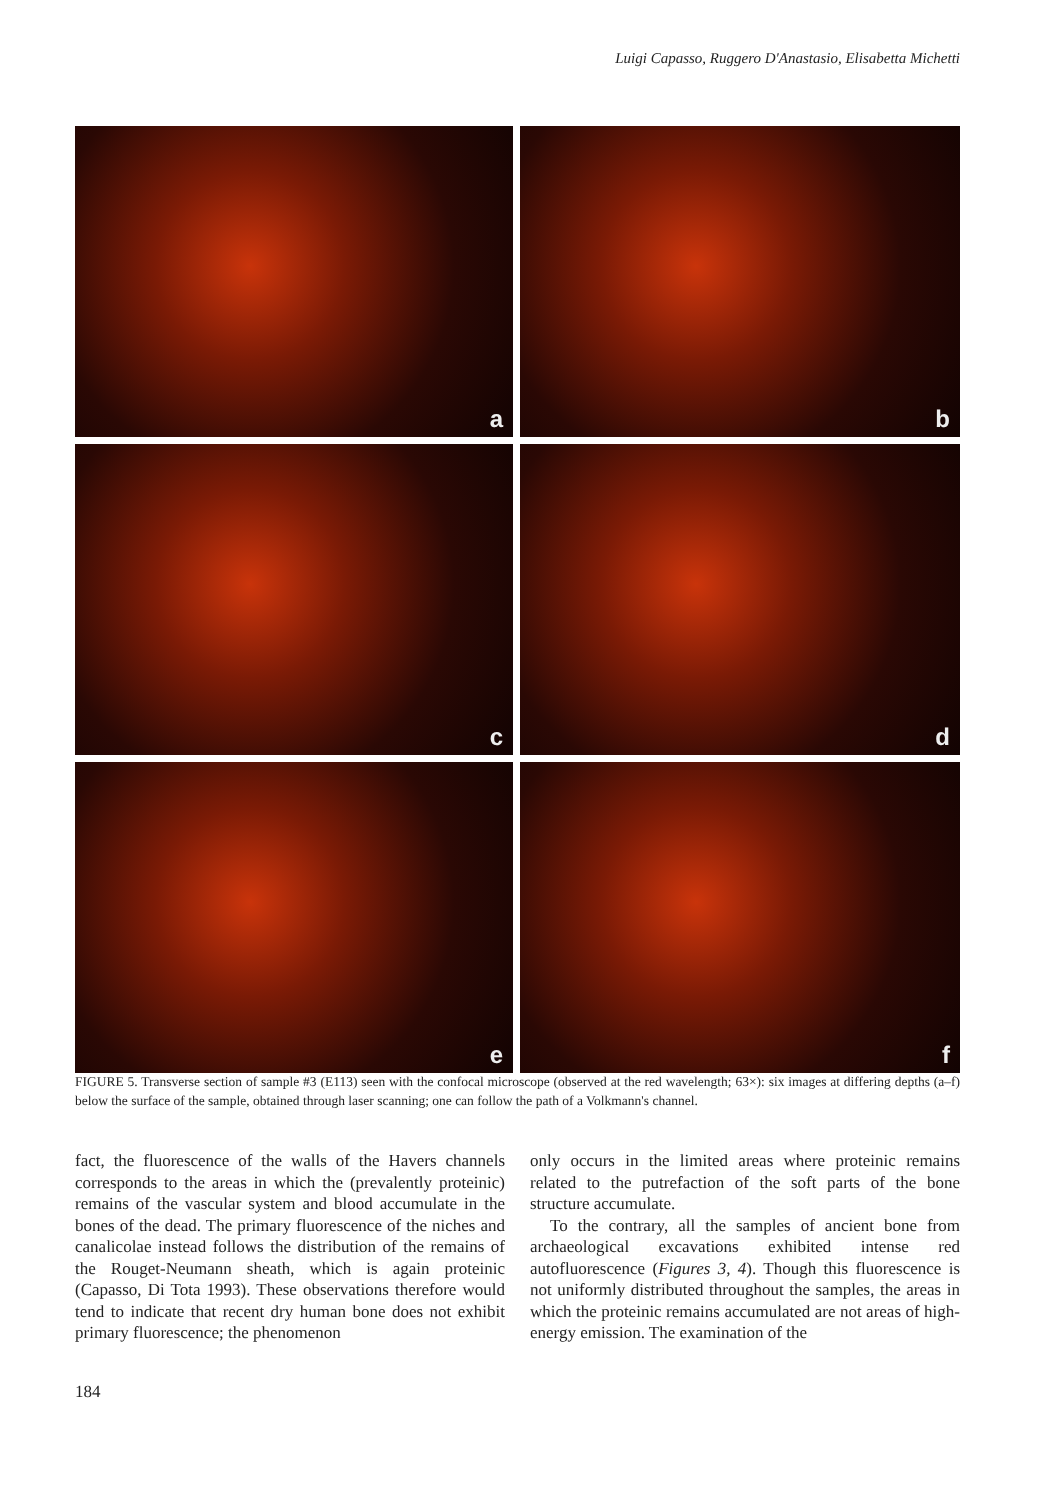Luigi Capasso, Ruggero D'Anastasio, Elisabetta Michetti
a
b
c
d
e
f
FIGURE 5. Transverse section of sample #3 (E113) seen with the confocal microscope (observed at the red wavelength; 63×): six images at differing depths (a–f) below the surface of the sample, obtained through laser scanning; one can follow the path of a Volkmann's channel.
fact, the fluorescence of the walls of the Havers channels corresponds to the areas in which the (prevalently proteinic) remains of the vascular system and blood accumulate in the bones of the dead. The primary fluorescence of the niches and canalicolae instead follows the distribution of the remains of the Rouget-Neumann sheath, which is again proteinic (Capasso, Di Tota 1993). These observations therefore would tend to indicate that recent dry human bone does not exhibit primary fluorescence; the phenomenon
only occurs in the limited areas where proteinic remains related to the putrefaction of the soft parts of the bone structure accumulate.
To the contrary, all the samples of ancient bone from archaeological excavations exhibited intense red autofluorescence (Figures 3, 4). Though this fluorescence is not uniformly distributed throughout the samples, the areas in which the proteinic remains accumulated are not areas of high-energy emission. The examination of the
184